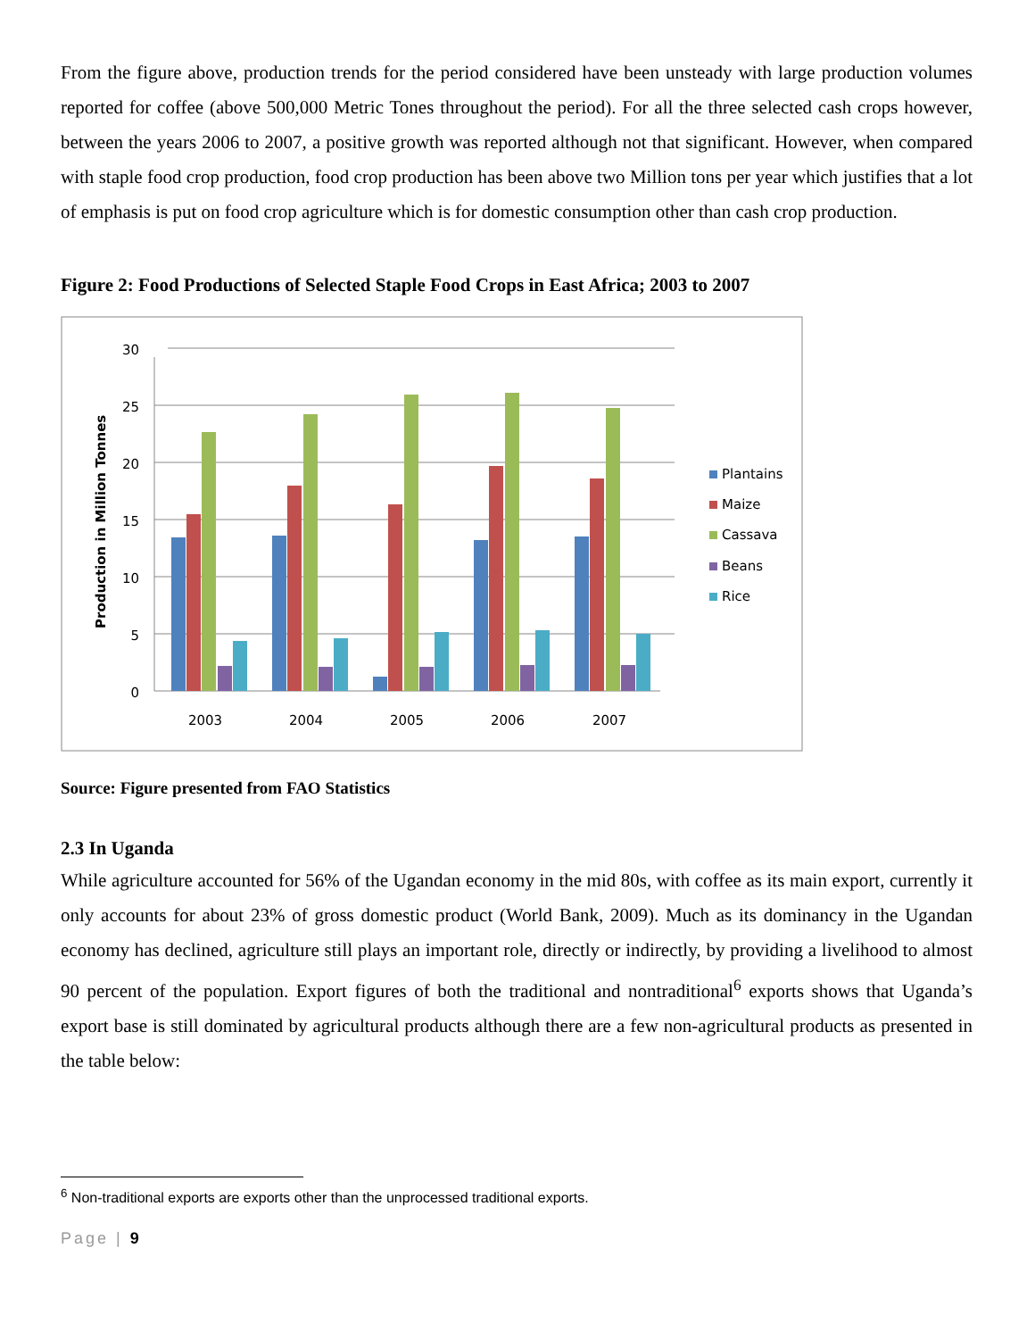From the figure above, production trends for the period considered have been unsteady with large production volumes reported for coffee (above 500,000 Metric Tones throughout the period). For all the three selected cash crops however, between the years 2006 to 2007, a positive growth was reported although not that significant. However, when compared with staple food crop production, food crop production has been above two Million tons per year which justifies that a lot of emphasis is put on food crop agriculture which is for domestic consumption other than cash crop production.
Figure 2: Food Productions of Selected Staple Food Crops in East Africa; 2003 to 2007
0
5
10
15
20
25
30
Production in Million Tonnes
2003
2004
2005
2006
2007
Plantains
Maize
Cassava
Beans
Rice
Source: Figure presented from FAO Statistics
2.3 In Uganda
While agriculture accounted for 56% of the Ugandan economy in the mid 80s, with coffee as its main export, currently it only accounts for about 23% of gross domestic product (World Bank, 2009). Much as its dominancy in the Ugandan economy has declined, agriculture still plays an important role, directly or indirectly, by providing a livelihood to almost 90 percent of the population. Export figures of both the traditional and nontraditional<sup>6</sup> exports shows that Uganda’s export base is still dominated by agricultural products although there are a few non-agricultural products as presented in the table below:
<sup>6</sup> Non-traditional exports are exports other than the unprocessed traditional exports.
Page | 9